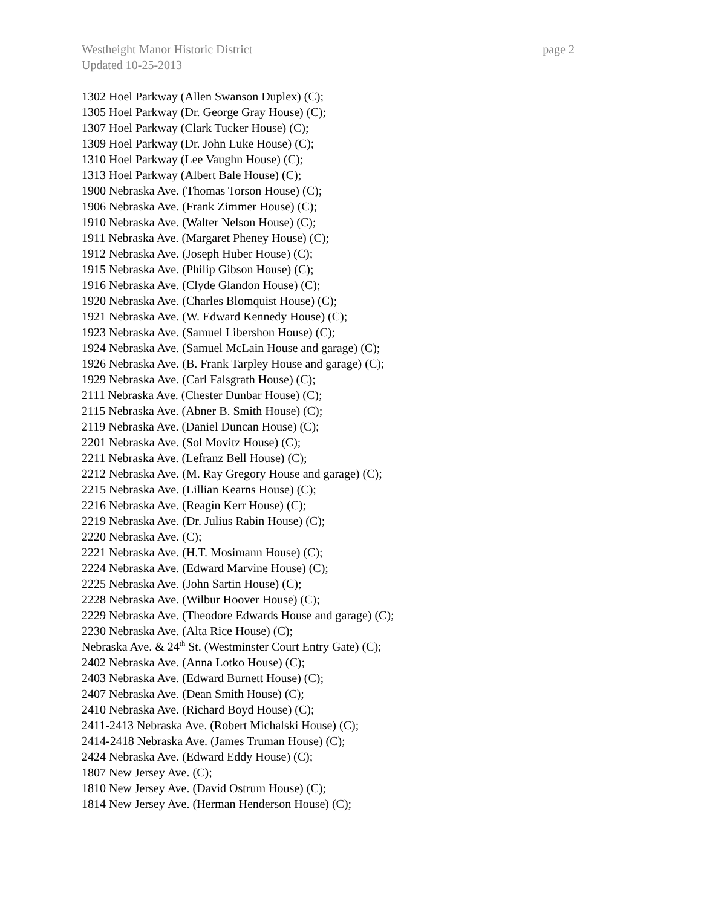Westheight Manor Historic District page 2
Updated 10-25-2013
1302 Hoel Parkway (Allen Swanson Duplex) (C);
1305 Hoel Parkway (Dr. George Gray House) (C);
1307 Hoel Parkway (Clark Tucker House) (C);
1309 Hoel Parkway (Dr. John Luke House) (C);
1310 Hoel Parkway (Lee Vaughn House) (C);
1313 Hoel Parkway (Albert Bale House) (C);
1900 Nebraska Ave. (Thomas Torson House) (C);
1906 Nebraska Ave. (Frank Zimmer House) (C);
1910 Nebraska Ave. (Walter Nelson House) (C);
1911 Nebraska Ave. (Margaret Pheney House) (C);
1912 Nebraska Ave. (Joseph Huber House) (C);
1915 Nebraska Ave. (Philip Gibson House) (C);
1916 Nebraska Ave. (Clyde Glandon House) (C);
1920 Nebraska Ave. (Charles Blomquist House) (C);
1921 Nebraska Ave. (W. Edward Kennedy House) (C);
1923 Nebraska Ave. (Samuel Libershon House) (C);
1924 Nebraska Ave. (Samuel McLain House and garage) (C);
1926 Nebraska Ave. (B. Frank Tarpley House and garage) (C);
1929 Nebraska Ave. (Carl Falsgrath House) (C);
2111 Nebraska Ave. (Chester Dunbar House) (C);
2115 Nebraska Ave. (Abner B. Smith House) (C);
2119 Nebraska Ave. (Daniel Duncan House) (C);
2201 Nebraska Ave. (Sol Movitz House) (C);
2211 Nebraska Ave. (Lefranz Bell House) (C);
2212 Nebraska Ave. (M. Ray Gregory House and garage) (C);
2215 Nebraska Ave. (Lillian Kearns House) (C);
2216 Nebraska Ave. (Reagin Kerr House) (C);
2219 Nebraska Ave. (Dr. Julius Rabin House) (C);
2220 Nebraska Ave. (C);
2221 Nebraska Ave. (H.T. Mosimann House) (C);
2224 Nebraska Ave. (Edward Marvine House) (C);
2225 Nebraska Ave. (John Sartin House) (C);
2228 Nebraska Ave. (Wilbur Hoover House) (C);
2229 Nebraska Ave. (Theodore Edwards House and garage) (C);
2230 Nebraska Ave. (Alta Rice House) (C);
Nebraska Ave. & 24<sup>th</sup> St. (Westminster Court Entry Gate) (C);
2402 Nebraska Ave. (Anna Lotko House) (C);
2403 Nebraska Ave. (Edward Burnett House) (C);
2407 Nebraska Ave. (Dean Smith House) (C);
2410 Nebraska Ave. (Richard Boyd House) (C);
2411-2413 Nebraska Ave. (Robert Michalski House) (C);
2414-2418 Nebraska Ave. (James Truman House) (C);
2424 Nebraska Ave. (Edward Eddy House) (C);
1807 New Jersey Ave. (C);
1810 New Jersey Ave. (David Ostrum House) (C);
1814 New Jersey Ave. (Herman Henderson House) (C);